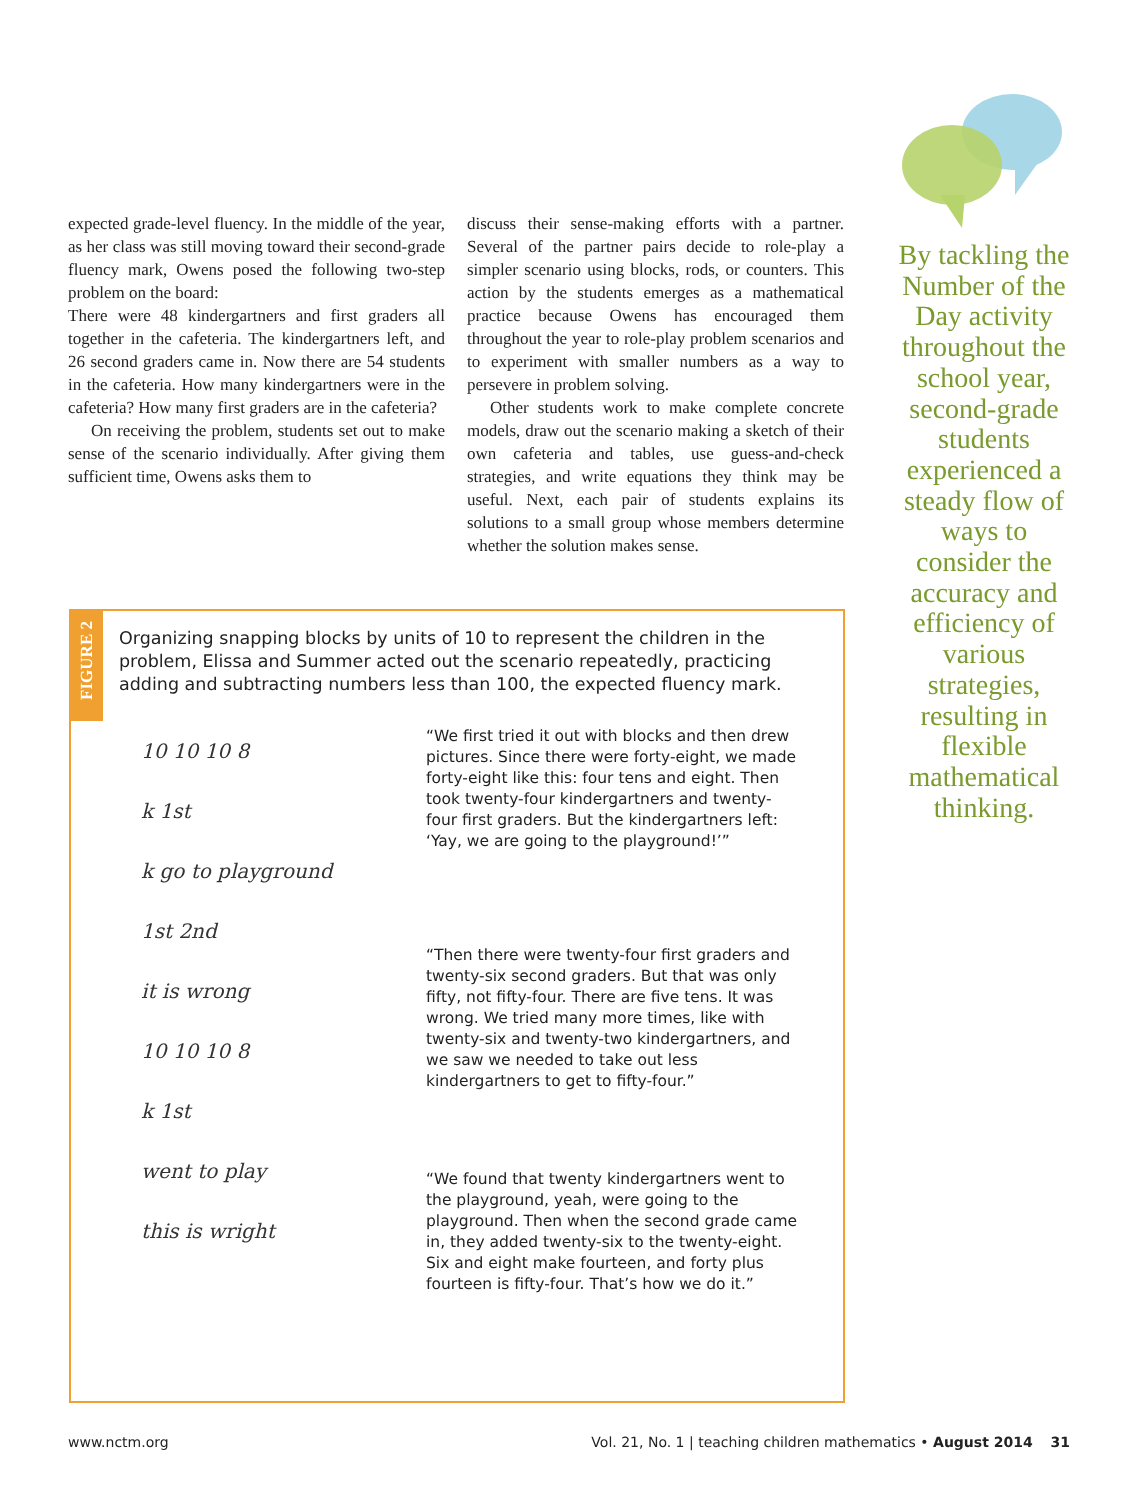expected grade-level fluency. In the middle of the year, as her class was still moving toward their second-grade fluency mark, Owens posed the following two-step problem on the board:
There were 48 kindergartners and first graders all together in the cafeteria. The kindergartners left, and 26 second graders came in. Now there are 54 students in the cafeteria. How many kindergartners were in the cafeteria? How many first graders are in the cafeteria?
On receiving the problem, students set out to make sense of the scenario individually. After giving them sufficient time, Owens asks them to
discuss their sense-making efforts with a partner. Several of the partner pairs decide to role-play a simpler scenario using blocks, rods, or counters. This action by the students emerges as a mathematical practice because Owens has encouraged them throughout the year to role-play problem scenarios and to experiment with smaller numbers as a way to persevere in problem solving.
Other students work to make complete concrete models, draw out the scenario making a sketch of their own cafeteria and tables, use guess-and-check strategies, and write equations they think may be useful. Next, each pair of students explains its solutions to a small group whose members determine whether the solution makes sense.
By tackling the Number of the Day activity throughout the school year, second-grade students experienced a steady flow of ways to consider the accuracy and efficiency of various strategies, resulting in flexible mathematical thinking.
FIGURE 2
Organizing snapping blocks by units of 10 to represent the children in the problem, Elissa and Summer acted out the scenario repeatedly, practicing adding and subtracting numbers less than 100, the expected fluency mark.
10 10 10 8
k 1st
k go to playground
1st 2nd
it is wrong
10 10 10 8
k 1st
went to play
this is wright
“We first tried it out with blocks and then drew pictures. Since there were forty-eight, we made forty-eight like this: four tens and eight. Then took twenty-four kindergartners and twenty-four first graders. But the kindergartners left: ‘Yay, we are going to the playground!’”
“Then there were twenty-four first graders and twenty-six second graders. But that was only fifty, not fifty-four. There are five tens. It was wrong. We tried many more times, like with twenty-six and twenty-two kindergartners, and we saw we needed to take out less kindergartners to get to fifty-four.”
“We found that twenty kindergartners went to the playground, yeah, were going to the playground. Then when the second grade came in, they added twenty-six to the twenty-eight. Six and eight make fourteen, and forty plus fourteen is fifty-four. That’s how we do it.”
www.nctm.org Vol. 21, No. 1 | teaching children mathematics • August 2014 31